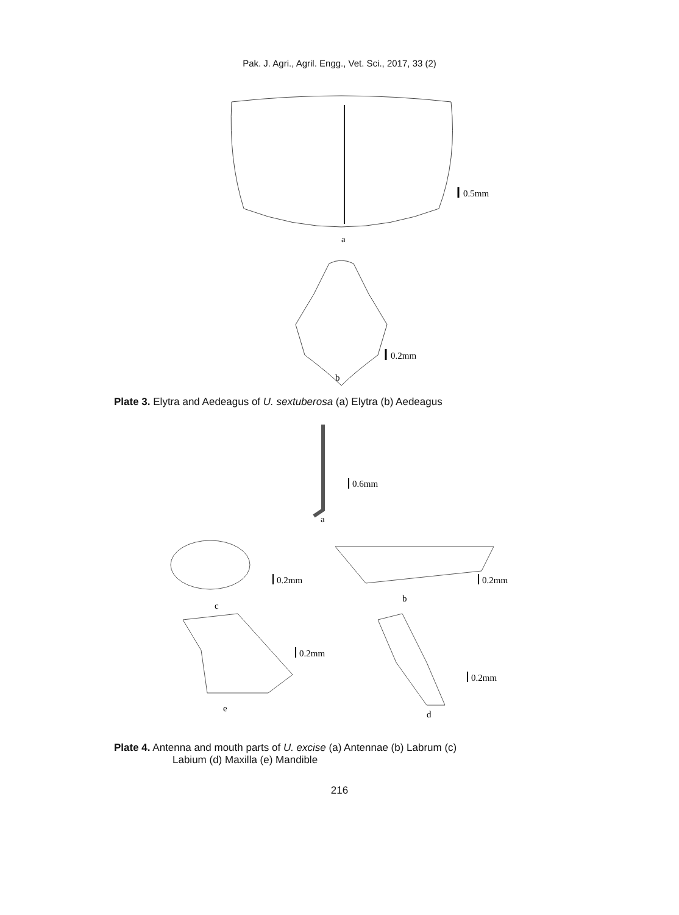Pak. J. Agri., Agril. Engg., Vet. Sci., 2017, 33 (2)
0.5mm
a
0.2mm
b
Plate 3. Elytra and Aedeagus of U. sextuberosa (a) Elytra (b) Aedeagus
0.6mm
a
0.2mm
c
0.2mm
b
0.2mm
e
0.2mm
d
Plate 4. Antenna and mouth parts of U. excise (a) Antennae (b) Labrum (c)
Labium (d) Maxilla (e) Mandible
216